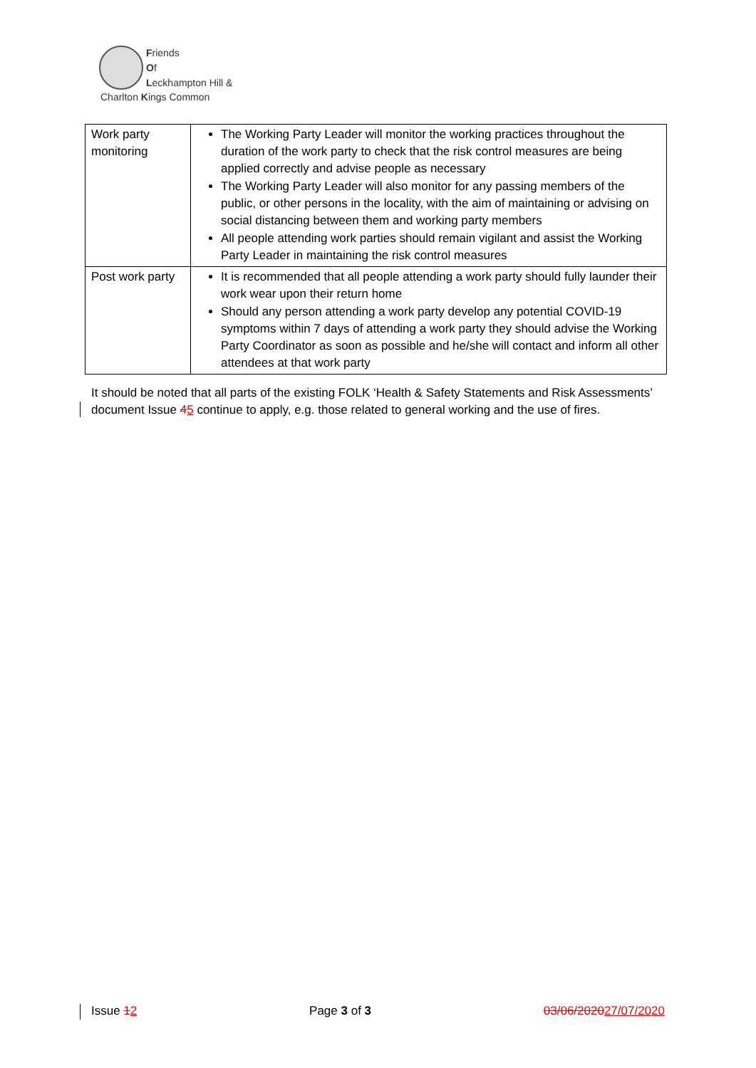Friends
Of
Leckhampton Hill &
Charlton Kings Common
| Work party monitoring | The Working Party Leader will monitor the working practices throughout the duration of the work party to check that the risk control measures are being applied correctly and advise people as necessary The Working Party Leader will also monitor for any passing members of the public, or other persons in the locality, with the aim of maintaining or advising on social distancing between them and working party members All people attending work parties should remain vigilant and assist the Working Party Leader in maintaining the risk control measures |
| Post work party | It is recommended that all people attending a work party should fully launder their work wear upon their return home Should any person attending a work party develop any potential COVID-19 symptoms within 7 days of attending a work party they should advise the Working Party Coordinator as soon as possible and he/she will contact and inform all other attendees at that work party |
It should be noted that all parts of the existing FOLK ‘Health & Safety Statements and Risk Assessments’ document Issue 45 continue to apply, e.g. those related to general working and the use of fires.
Issue 12 Page 3 of 3 03/06/202027/07/2020